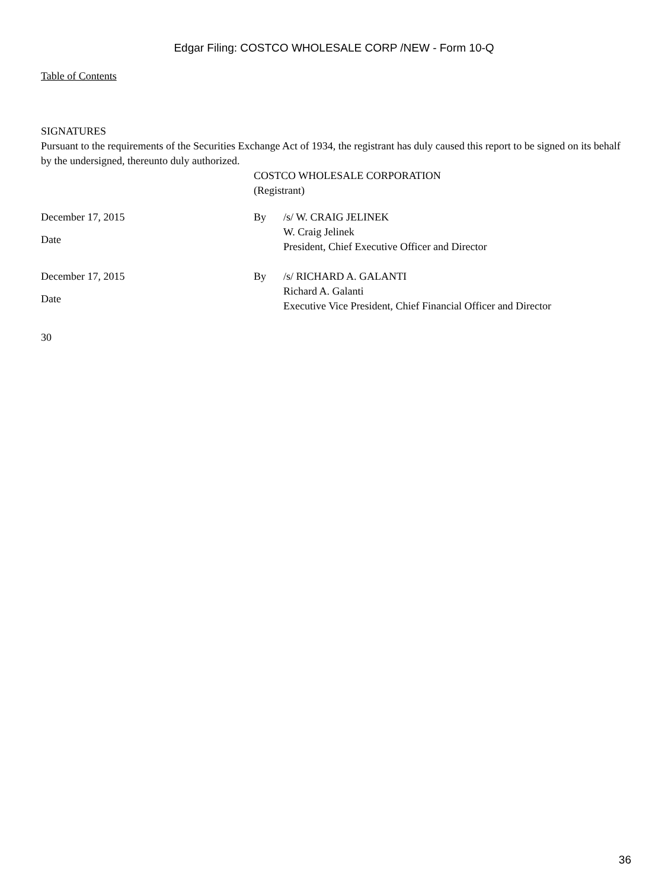Edgar Filing: COSTCO WHOLESALE CORP /NEW - Form 10-Q
Table of Contents
SIGNATURES
Pursuant to the requirements of the Securities Exchange Act of 1934, the registrant has duly caused this report to be signed on its behalf by the undersigned, thereunto duly authorized.
COSTCO WHOLESALE CORPORATION
(Registrant)
| December 17, 2015 Date | By | /s/ W. CRAIG JELINEK W. Craig Jelinek President, Chief Executive Officer and Director |
| December 17, 2015 Date | By | /s/ RICHARD A. GALANTI Richard A. Galanti Executive Vice President, Chief Financial Officer and Director |
30
36